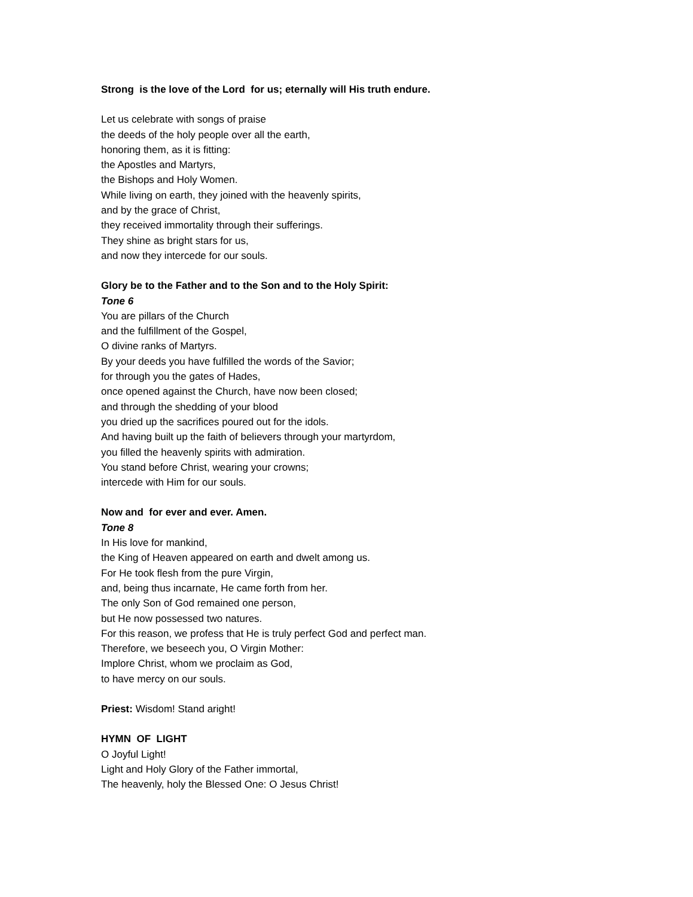Strong is the love of the Lord for us; eternally will His truth endure.
Let us celebrate with songs of praise
the deeds of the holy people over all the earth,
honoring them, as it is fitting:
the Apostles and Martyrs,
the Bishops and Holy Women.
While living on earth, they joined with the heavenly spirits,
and by the grace of Christ,
they received immortality through their sufferings.
They shine as bright stars for us,
and now they intercede for our souls.
Glory be to the Father and to the Son and to the Holy Spirit:
Tone 6
You are pillars of the Church
and the fulfillment of the Gospel,
O divine ranks of Martyrs.
By your deeds you have fulfilled the words of the Savior;
for through you the gates of Hades,
once opened against the Church, have now been closed;
and through the shedding of your blood
you dried up the sacrifices poured out for the idols.
And having built up the faith of believers through your martyrdom,
you filled the heavenly spirits with admiration.
You stand before Christ, wearing your crowns;
intercede with Him for our souls.
Now and for ever and ever. Amen.
Tone 8
In His love for mankind,
the King of Heaven appeared on earth and dwelt among us.
For He took flesh from the pure Virgin,
and, being thus incarnate, He came forth from her.
The only Son of God remained one person,
but He now possessed two natures.
For this reason, we profess that He is truly perfect God and perfect man.
Therefore, we beseech you, O Virgin Mother:
Implore Christ, whom we proclaim as God,
to have mercy on our souls.
Priest: Wisdom! Stand aright!
HYMN OF LIGHT
O Joyful Light!
Light and Holy Glory of the Father immortal,
The heavenly, holy the Blessed One: O Jesus Christ!